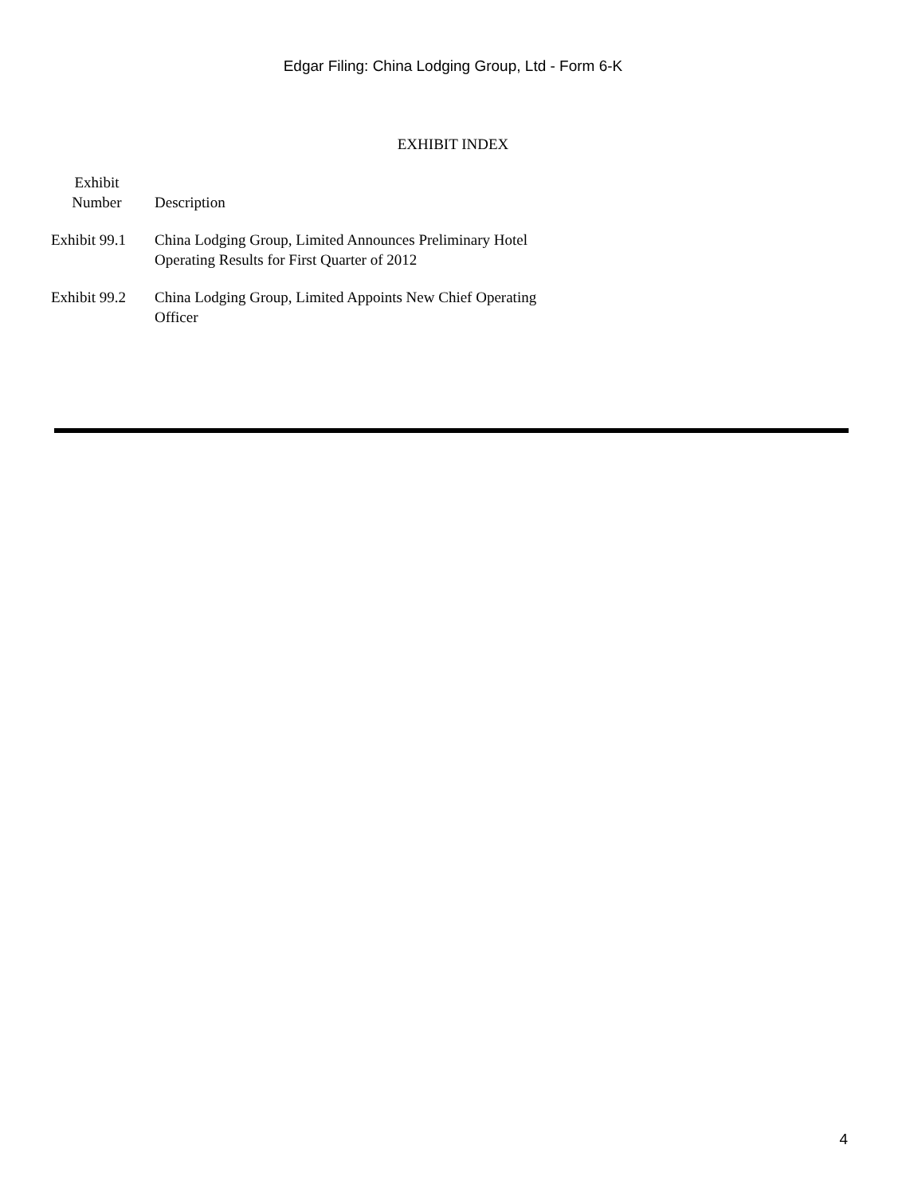Edgar Filing: China Lodging Group, Ltd - Form 6-K
EXHIBIT INDEX
| Exhibit Number | Description |
| --- | --- |
| Exhibit 99.1 | China Lodging Group, Limited Announces Preliminary Hotel Operating Results for First Quarter of 2012 |
| Exhibit 99.2 | China Lodging Group, Limited Appoints New Chief Operating Officer |
4